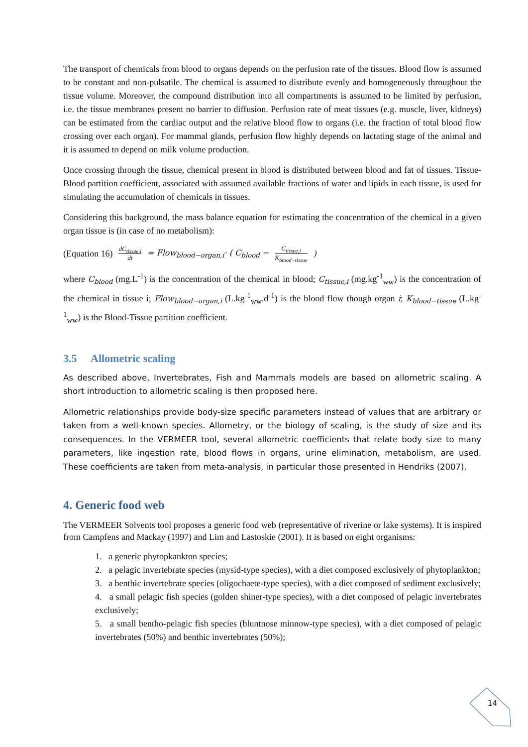The transport of chemicals from blood to organs depends on the perfusion rate of the tissues. Blood flow is assumed to be constant and non-pulsatile. The chemical is assumed to distribute evenly and homogeneously throughout the tissue volume. Moreover, the compound distribution into all compartments is assumed to be limited by perfusion, i.e. the tissue membranes present no barrier to diffusion. Perfusion rate of meat tissues (e.g. muscle, liver, kidneys) can be estimated from the cardiac output and the relative blood flow to organs (i.e. the fraction of total blood flow crossing over each organ). For mammal glands, perfusion flow highly depends on lactating stage of the animal and it is assumed to depend on milk volume production.
Once crossing through the tissue, chemical present in blood is distributed between blood and fat of tissues. Tissue-Blood partition coefficient, associated with assumed available fractions of water and lipids in each tissue, is used for simulating the accumulation of chemicals in tissues.
Considering this background, the mass balance equation for estimating the concentration of the chemical in a given organ tissue is (in case of no metabolism):
(Equation 16) dC<sub>tissue,i</sub> dt = Flow<sub>blood−organ,i</sub>· ( C<sub>blood</sub> − C<sub>tissue,i</sub> K<sub>blood−tissue</sub> )
where C<sub>blood</sub> (mg.L<sup>-1</sup>) is the concentration of the chemical in blood; C<sub>tissue,i</sub> (mg.kg<sup>-1</sup><sub>ww</sub>) is the concentration of the chemical in tissue i; Flow<sub>blood−organ,i</sub> (L.kg<sup>-1</sup><sub>ww</sub>.d<sup>-1</sup>) is the blood flow though organ i; K<sub>blood−tissue</sub> (L.kg<sup>-1</sup><sub>ww</sub>) is the Blood-Tissue partition coefficient.
3.5 Allometric scaling
As described above, Invertebrates, Fish and Mammals models are based on allometric scaling. A short introduction to allometric scaling is then proposed here.
Allometric relationships provide body-size specific parameters instead of values that are arbitrary or taken from a well-known species. Allometry, or the biology of scaling, is the study of size and its consequences. In the VERMEER tool, several allometric coefficients that relate body size to many parameters, like ingestion rate, blood flows in organs, urine elimination, metabolism, are used. These coefficients are taken from meta-analysis, in particular those presented in Hendriks (2007).
4. Generic food web
The VERMEER Solvents tool proposes a generic food web (representative of riverine or lake systems). It is inspired from Campfens and Mackay (1997) and Lim and Lastoskie (2001). It is based on eight organisms:
1. a generic phytopkankton species;
2. a pelagic invertebrate species (mysid-type species), with a diet composed exclusively of phytoplankton;
3. a benthic invertebrate species (oligochaete-type species), with a diet composed of sediment exclusively;
4. a small pelagic fish species (golden shiner-type species), with a diet composed of pelagic invertebrates exclusively;
5. a small bentho-pelagic fish species (bluntnose minnow-type species), with a diet composed of pelagic invertebrates (50%) and benthic invertebrates (50%);
14